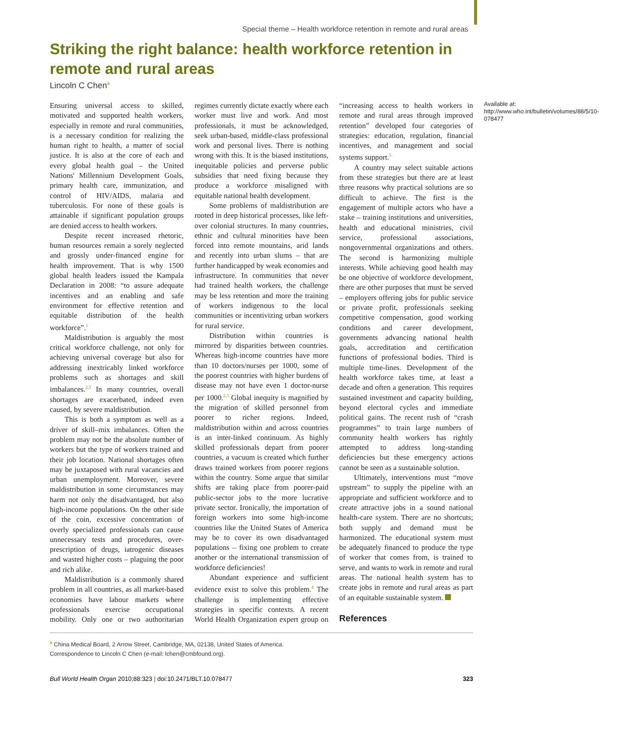Special theme – Health workforce retention in remote and rural areas
Striking the right balance: health workforce retention in remote and rural areas
Lincoln C Chen<sup>a</sup>
Ensuring universal access to skilled, motivated and supported health workers, especially in remote and rural communities, is a necessary condition for realizing the human right to health, a matter of social justice. It is also at the core of each and every global health goal – the United Nations' Millennium Development Goals, primary health care, immunization, and control of HIV/AIDS, malaria and tuberculosis. For none of these goals is attainable if significant population groups are denied access to health workers.
Despite recent increased rhetoric, human resources remain a sorely neglected and grossly under-financed engine for health improvement. That is why 1500 global health leaders issued the Kampala Declaration in 2008: “to assure adequate incentives and an enabling and safe environment for effective retention and equitable distribution of the health workforce”.<sup>1</sup>
Maldistribution is arguably the most critical workforce challenge, not only for achieving universal coverage but also for addressing inextricably linked workforce problems such as shortages and skill imbalances.<sup>2,3</sup> In many countries, overall shortages are exacerbated, indeed even caused, by severe maldistribution.
This is both a symptom as well as a driver of skill–mix imbalances. Often the problem may not be the absolute number of workers but the type of workers trained and their job location. National shortages often may be juxtaposed with rural vacancies and urban unemployment. Moreover, severe maldistribution in some circumstances may harm not only the disadvantaged, but also high-income populations. On the other side of the coin, excessive concentration of overly specialized professionals can cause unnecessary tests and procedures, over-prescription of drugs, iatrogenic diseases and wasted higher costs – plaguing the poor and rich alike.
Maldistribution is a commonly shared problem in all countries, as all market-based economies have labour markets where professionals exercise occupational mobility. Only one or two authoritarian regimes currently dictate exactly where each worker must live and work. And most professionals, it must be acknowledged, seek urban-based, middle-class professional work and personal lives. There is nothing wrong with this. It is the biased institutions, inequitable policies and perverse public subsidies that need fixing because they produce a workforce misaligned with equitable national health development.
Some problems of maldistribution are rooted in deep historical processes, like left-over colonial structures. In many countries, ethnic and cultural minorities have been forced into remote mountains, arid lands and recently into urban slums – that are further handicapped by weak economies and infrastructure. In communities that never had trained health workers, the challenge may be less retention and more the training of workers indigenous to the local communities or incentivizing urban workers for rural service.
Distribution within countries is mirrored by disparities between countries. Whereas high-income countries have more than 10 doctors/nurses per 1000, some of the poorest countries with higher burdens of disease may not have even 1 doctor-nurse per 1000.<sup>2,3</sup> Global inequity is magnified by the migration of skilled personnel from poorer to richer regions. Indeed, maldistribution within and across countries is an inter-linked continuum. As highly skilled professionals depart from poorer countries, a vacuum is created which further draws trained workers from poorer regions within the country. Some argue that similar shifts are taking place from poorer-paid public-sector jobs to the more lucrative private sector. Ironically, the importation of foreign workers into some high-income countries like the United States of America may be to cover its own disadvantaged populations – fixing one problem to create another or the international transmission of workforce deficiencies!
Abundant experience and sufficient evidence exist to solve this problem.<sup>4</sup> The challenge is implementing effective strategies in specific contexts. A recent World Health Organization expert group on “increasing access to health workers in remote and rural areas through improved retention” developed four categories of strategies: education, regulation, financial incentives, and management and social systems support.<sup>5</sup>
A country may select suitable actions from these strategies but there are at least three reasons why practical solutions are so difficult to achieve. The first is the engagement of multiple actors who have a stake – training institutions and universities, health and educational ministries, civil service, professional associations, nongovernmental organizations and others. The second is harmonizing multiple interests. While achieving good health may be one objective of workforce development, there are other purposes that must be served – employers offering jobs for public service or private profit, professionals seeking competitive compensation, good working conditions and career development, governments advancing national health goals, accreditation and certification functions of professional bodies. Third is multiple time-lines. Development of the health workforce takes time, at least a decade and often a generation. This requires sustained investment and capacity building, beyond electoral cycles and immediate political gains. The recent rush of “crash programmes” to train large numbers of community health workers has rightly attempted to address long-standing deficiencies but these emergency actions cannot be seen as a sustainable solution.
Ultimately, interventions must “move upstream” to supply the pipeline with an appropriate and sufficient workforce and to create attractive jobs in a sound national health-care system. There are no shortcuts; both supply and demand must be harmonized. The educational system must be adequately financed to produce the type of worker that comes from, is trained to serve, and wants to work in remote and rural areas. The national health system has to create jobs in remote and rural areas as part of an equitable sustainable system.
References
Available at: http://www.who.int/bulletin/volumes/88/5/10-078477
<sup>a</sup> China Medical Board, 2 Arrow Street, Cambridge, MA, 02138, United States of America.
Correspondence to Lincoln C Chen (e-mail: lchen@cmbfound.org).
Bull World Health Organ 2010;88:323 | doi:10.2471/BLT.10.078477 323